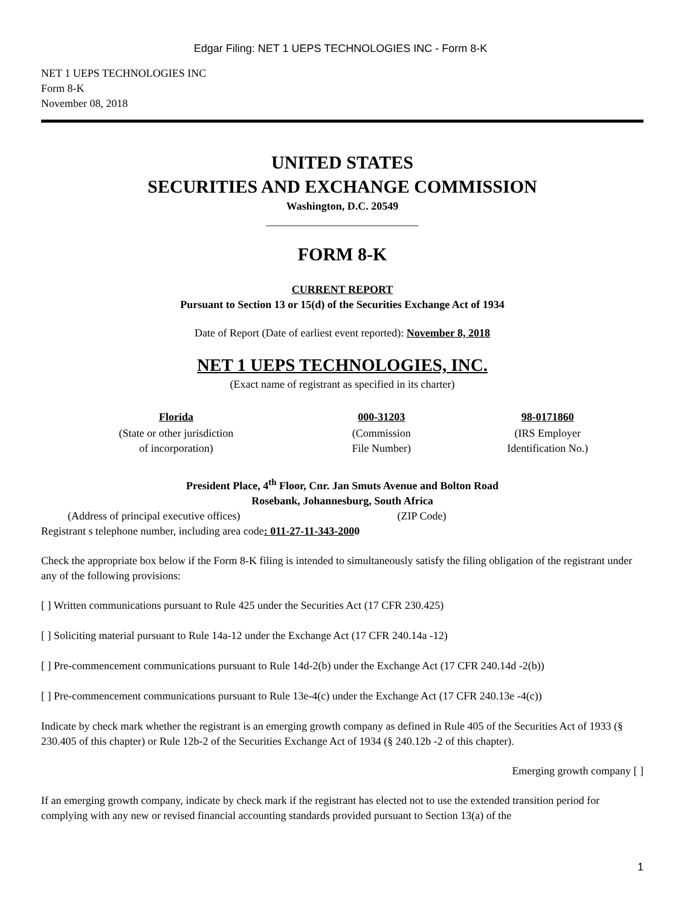Edgar Filing: NET 1 UEPS TECHNOLOGIES INC - Form 8-K
NET 1 UEPS TECHNOLOGIES INC
Form 8-K
November 08, 2018
UNITED STATES
SECURITIES AND EXCHANGE COMMISSION
Washington, D.C. 20549
____________________________
FORM 8-K
CURRENT REPORT
Pursuant to Section 13 or 15(d) of the Securities Exchange Act of 1934
Date of Report (Date of earliest event reported): November 8, 2018
NET 1 UEPS TECHNOLOGIES, INC.
(Exact name of registrant as specified in its charter)
| Florida | 000-31203 | 98-0171860 |
| (State or other jurisdiction of incorporation) | (Commission File Number) | (IRS Employer Identification No.) |
President Place, 4<sup>th</sup> Floor, Cnr. Jan Smuts Avenue and Bolton Road
Rosebank, Johannesburg, South Africa
(Address of principal executive offices) (ZIP Code)
Registrant s telephone number, including area code: 011-27-11-343-2000
Check the appropriate box below if the Form 8-K filing is intended to simultaneously satisfy the filing obligation of the registrant under any of the following provisions:
[ ] Written communications pursuant to Rule 425 under the Securities Act (17 CFR 230.425)
[ ] Soliciting material pursuant to Rule 14a-12 under the Exchange Act (17 CFR 240.14a -12)
[ ] Pre-commencement communications pursuant to Rule 14d-2(b) under the Exchange Act (17 CFR 240.14d -2(b))
[ ] Pre-commencement communications pursuant to Rule 13e-4(c) under the Exchange Act (17 CFR 240.13e -4(c))
Indicate by check mark whether the registrant is an emerging growth company as defined in Rule 405 of the Securities Act of 1933 (§ 230.405 of this chapter) or Rule 12b-2 of the Securities Exchange Act of 1934 (§ 240.12b -2 of this chapter).
Emerging growth company [ ]
If an emerging growth company, indicate by check mark if the registrant has elected not to use the extended transition period for complying with any new or revised financial accounting standards provided pursuant to Section 13(a) of the
1